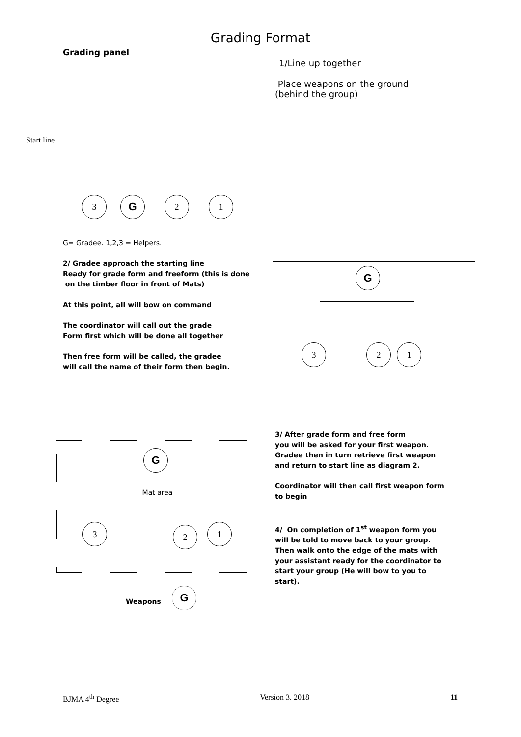Grading Format
Grading panel
Start line
3
G
2 1
1/Line up together
Place weapons on the ground (behind the group)
G= Gradee. 1,2,3 = Helpers.
2/ Gradee approach the starting line
Ready for grade form and freeform (this is done
on the timber floor in front of Mats)
At this point, all will bow on command
The coordinator will call out the grade
Form first which will be done all together
Then free form will be called, the gradee
will call the name of their form then begin.
G
3 2 1
G
Mat area
3 2 1
Weapons
G
3/ After grade form and free form
you will be asked for your first weapon.
Gradee then in turn retrieve first weapon and return to start line as diagram 2.
Coordinator will then call first weapon form to begin
4/ On completion of 1<sup>st</sup> weapon form you will be told to move back to your group. Then walk onto the edge of the mats with your assistant ready for the coordinator to start your group (He will bow to you to start).
BJMA 4<sup>th</sup> Degree Version 3. 2018 11